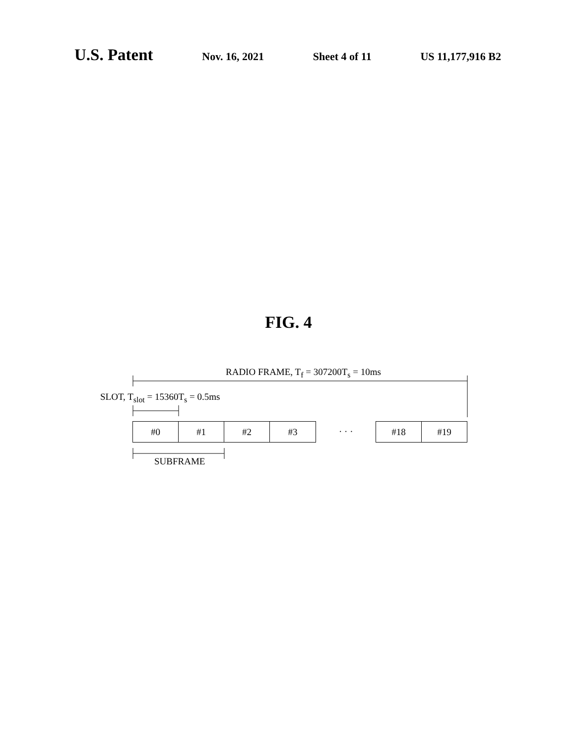U.S. Patent
Nov. 16, 2021 Sheet 4 of 11 US 11,177,916 B2
FIG. 4
RADIO FRAME, T<sub>f</sub> = 307200T<sub>s</sub> = 10ms
SLOT, T<sub>slot</sub> = 15360T<sub>s</sub> = 0.5ms
#0 #1 #2 #3 · · · #18 #19
SUBFRAME